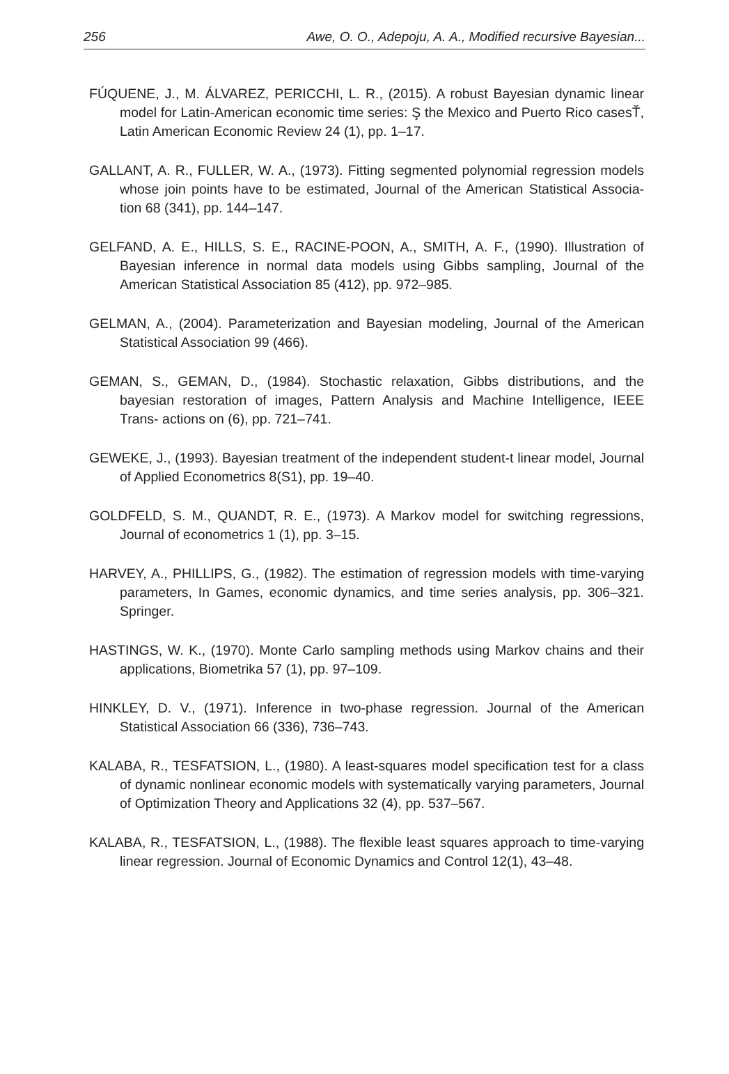256 Awe, O. O., Adepoju, A. A., Modified recursive Bayesian...
FÚQUENE, J., M. ÁLVAREZ, PERICCHI, L. R., (2015). A robust Bayesian dynamic linear model for Latin-American economic time series: Ş the Mexico and Puerto Rico casesŤ, Latin American Economic Review 24 (1), pp. 1–17.
GALLANT, A. R., FULLER, W. A., (1973). Fitting segmented polynomial regression models whose join points have to be estimated, Journal of the American Statistical Associa- tion 68 (341), pp. 144–147.
GELFAND, A. E., HILLS, S. E., RACINE-POON, A., SMITH, A. F., (1990). Illustration of Bayesian inference in normal data models using Gibbs sampling, Journal of the American Statistical Association 85 (412), pp. 972–985.
GELMAN, A., (2004). Parameterization and Bayesian modeling, Journal of the American Statistical Association 99 (466).
GEMAN, S., GEMAN, D., (1984). Stochastic relaxation, Gibbs distributions, and the bayesian restoration of images, Pattern Analysis and Machine Intelligence, IEEE Trans- actions on (6), pp. 721–741.
GEWEKE, J., (1993). Bayesian treatment of the independent student-t linear model, Journal of Applied Econometrics 8(S1), pp. 19–40.
GOLDFELD, S. M., QUANDT, R. E., (1973). A Markov model for switching regressions, Journal of econometrics 1 (1), pp. 3–15.
HARVEY, A., PHILLIPS, G., (1982). The estimation of regression models with time-varying parameters, In Games, economic dynamics, and time series analysis, pp. 306–321. Springer.
HASTINGS, W. K., (1970). Monte Carlo sampling methods using Markov chains and their applications, Biometrika 57 (1), pp. 97–109.
HINKLEY, D. V., (1971). Inference in two-phase regression. Journal of the American Statistical Association 66 (336), 736–743.
KALABA, R., TESFATSION, L., (1980). A least-squares model specification test for a class of dynamic nonlinear economic models with systematically varying parameters, Journal of Optimization Theory and Applications 32 (4), pp. 537–567.
KALABA, R., TESFATSION, L., (1988). The flexible least squares approach to time-varying linear regression. Journal of Economic Dynamics and Control 12(1), 43–48.